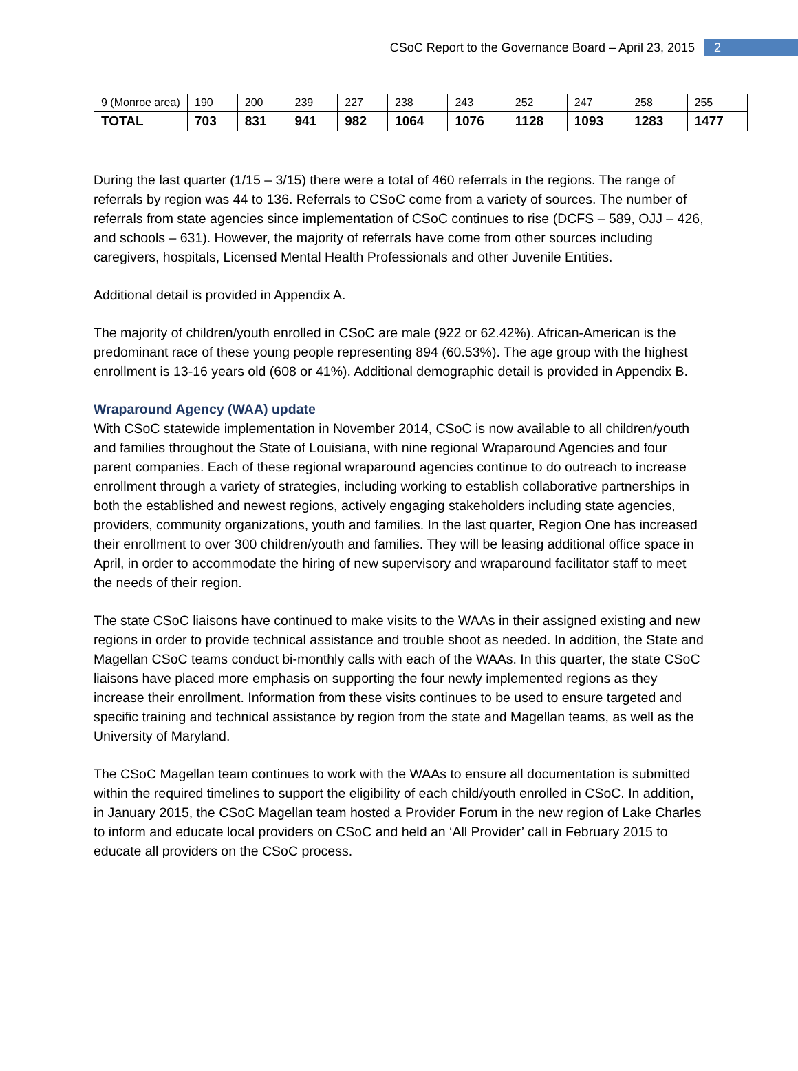CSoC Report to the Governance Board – April 23, 2015 2
| 9 (Monroe area) | 190 | 200 | 239 | 227 | 238 | 243 | 252 | 247 | 258 | 255 |
| TOTAL | 703 | 831 | 941 | 982 | 1064 | 1076 | 1128 | 1093 | 1283 | 1477 |
During the last quarter (1/15 – 3/15) there were a total of 460 referrals in the regions. The range of referrals by region was 44 to 136. Referrals to CSoC come from a variety of sources. The number of referrals from state agencies since implementation of CSoC continues to rise (DCFS – 589, OJJ – 426, and schools – 631). However, the majority of referrals have come from other sources including caregivers, hospitals, Licensed Mental Health Professionals and other Juvenile Entities.
Additional detail is provided in Appendix A.
The majority of children/youth enrolled in CSoC are male (922 or 62.42%). African-American is the predominant race of these young people representing 894 (60.53%). The age group with the highest enrollment is 13-16 years old (608 or 41%). Additional demographic detail is provided in Appendix B.
Wraparound Agency (WAA) update
With CSoC statewide implementation in November 2014, CSoC is now available to all children/youth and families throughout the State of Louisiana, with nine regional Wraparound Agencies and four parent companies. Each of these regional wraparound agencies continue to do outreach to increase enrollment through a variety of strategies, including working to establish collaborative partnerships in both the established and newest regions, actively engaging stakeholders including state agencies, providers, community organizations, youth and families. In the last quarter, Region One has increased their enrollment to over 300 children/youth and families. They will be leasing additional office space in April, in order to accommodate the hiring of new supervisory and wraparound facilitator staff to meet the needs of their region.
The state CSoC liaisons have continued to make visits to the WAAs in their assigned existing and new regions in order to provide technical assistance and trouble shoot as needed. In addition, the State and Magellan CSoC teams conduct bi-monthly calls with each of the WAAs. In this quarter, the state CSoC liaisons have placed more emphasis on supporting the four newly implemented regions as they increase their enrollment. Information from these visits continues to be used to ensure targeted and specific training and technical assistance by region from the state and Magellan teams, as well as the University of Maryland.
The CSoC Magellan team continues to work with the WAAs to ensure all documentation is submitted within the required timelines to support the eligibility of each child/youth enrolled in CSoC. In addition, in January 2015, the CSoC Magellan team hosted a Provider Forum in the new region of Lake Charles to inform and educate local providers on CSoC and held an ‘All Provider’ call in February 2015 to educate all providers on the CSoC process.